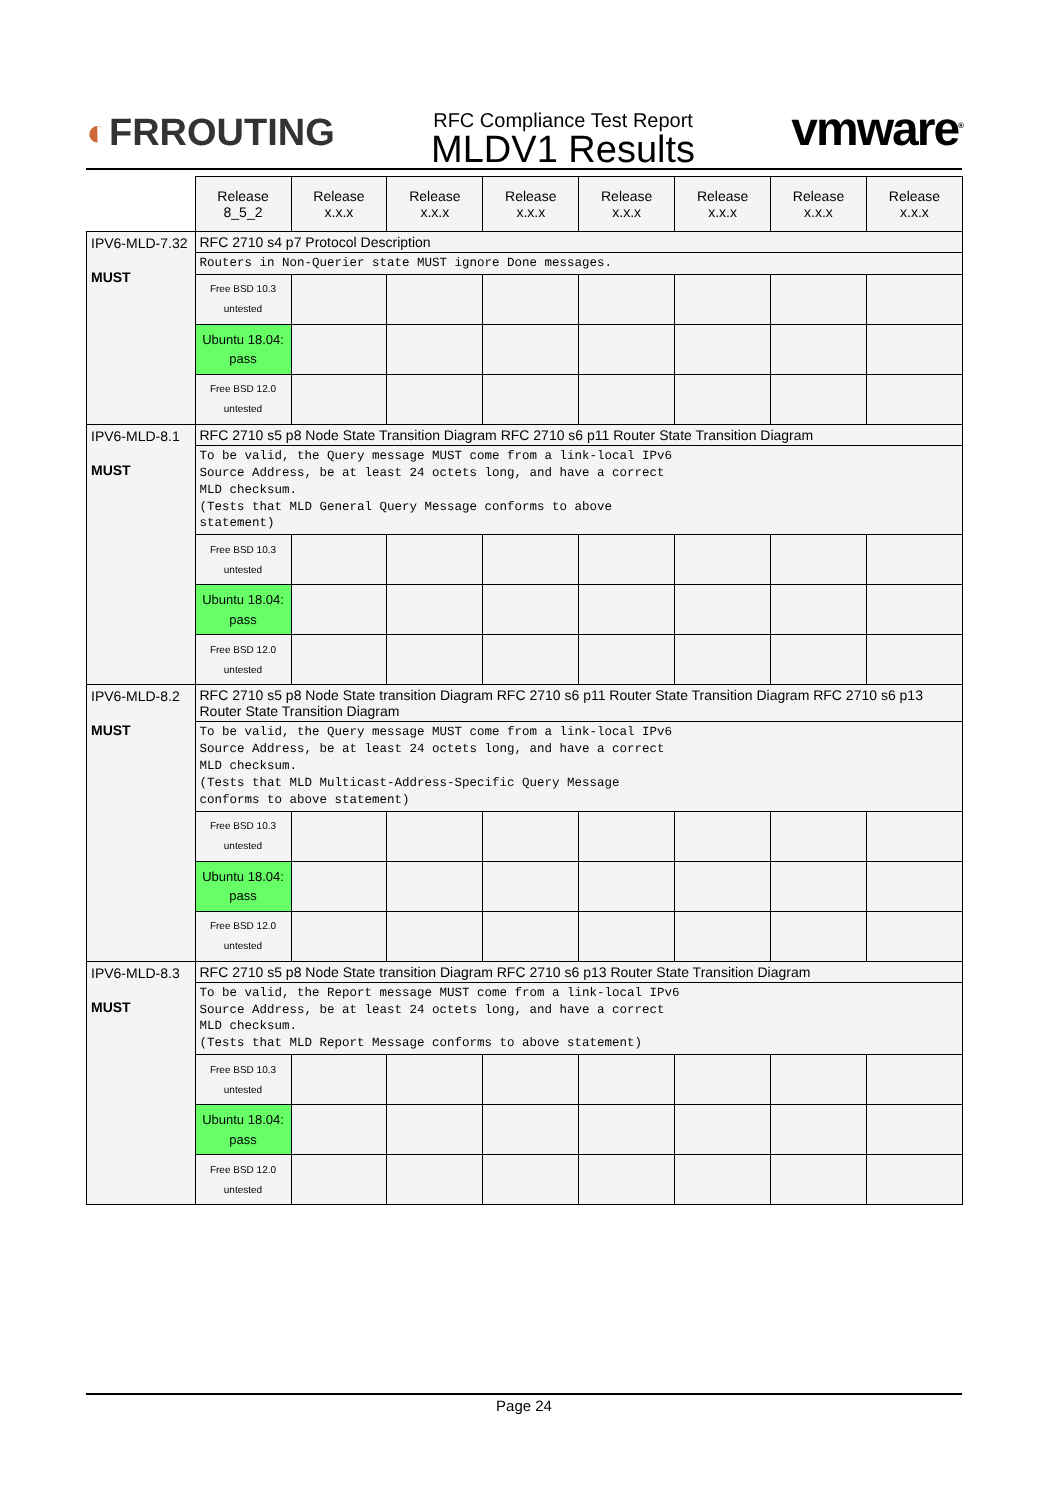◐FRROUTING
RFC Compliance Test Report
MLDV1 Results
vmware<sup>®</sup>
| | Release 8_5_2 | Release x.x.x | Release x.x.x | Release x.x.x | Release x.x.x | Release x.x.x | Release x.x.x | Release x.x.x |
| --- | --- | --- | --- | --- | --- | --- | --- | --- |
| IPV6-MLD-7.32 MUST | RFC 2710 s4 p7 Protocol Description | | | | | | | |
| | Routers in Non-Querier state MUST ignore Done messages. | | | | | | | |
| | Free BSD 10.3 untested | | | | | | | |
| | Ubuntu 18.04: pass | | | | | | | |
| | Free BSD 12.0 untested | | | | | | | |
| IPV6-MLD-8.1 MUST | RFC 2710 s5 p8 Node State Transition Diagram RFC 2710 s6 p11 Router State Transition Diagram | | | | | | | |
| | To be valid, the Query message MUST come from a link-local IPv6 Source Address, be at least 24 octets long, and have a correct MLD checksum. (Tests that MLD General Query Message conforms to above statement) | | | | | | | |
| | Free BSD 10.3 untested | | | | | | | |
| | Ubuntu 18.04: pass | | | | | | | |
| | Free BSD 12.0 untested | | | | | | | |
| IPV6-MLD-8.2 MUST | RFC 2710 s5 p8 Node State transition Diagram RFC 2710 s6 p11 Router State Transition Diagram RFC 2710 s6 p13 Router State Transition Diagram | | | | | | | |
| | To be valid, the Query message MUST come from a link-local IPv6 Source Address, be at least 24 octets long, and have a correct MLD checksum. (Tests that MLD Multicast-Address-Specific Query Message conforms to above statement) | | | | | | | |
| | Free BSD 10.3 untested | | | | | | | |
| | Ubuntu 18.04: pass | | | | | | | |
| | Free BSD 12.0 untested | | | | | | | |
| IPV6-MLD-8.3 MUST | RFC 2710 s5 p8 Node State transition Diagram RFC 2710 s6 p13 Router State Transition Diagram | | | | | | | |
| | To be valid, the Report message MUST come from a link-local IPv6 Source Address, be at least 24 octets long, and have a correct MLD checksum. (Tests that MLD Report Message conforms to above statement) | | | | | | | |
| | Free BSD 10.3 untested | | | | | | | |
| | Ubuntu 18.04: pass | | | | | | | |
| | Free BSD 12.0 untested | | | | | | | |
Page 24